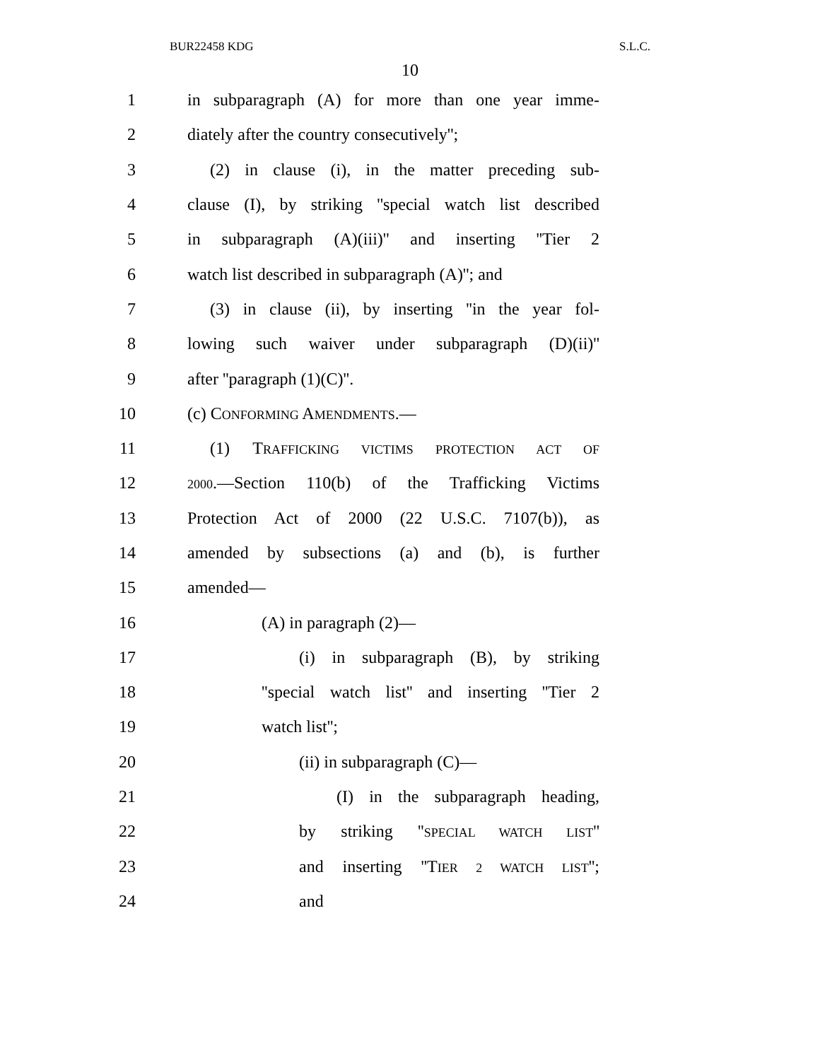BUR22458 KDG S.L.C.
10
1 in subparagraph (A) for more than one year imme-
2 diately after the country consecutively'';
3 (2) in clause (i), in the matter preceding sub-
4 clause (I), by striking ''special watch list described
5 in subparagraph (A)(iii)'' and inserting ''Tier 2
6 watch list described in subparagraph (A)''; and
7 (3) in clause (ii), by inserting ''in the year fol-
8 lowing such waiver under subparagraph (D)(ii)''
9 after ''paragraph (1)(C)''.
10 (c) CONFORMING AMENDMENTS.—
11 (1) TRAFFICKING VICTIMS PROTECTION ACT OF
12 2000.—Section 110(b) of the Trafficking Victims
13 Protection Act of 2000 (22 U.S.C. 7107(b)), as
14 amended by subsections (a) and (b), is further
15 amended—
16 (A) in paragraph (2)—
17 (i) in subparagraph (B), by striking
18 ''special watch list'' and inserting ''Tier 2
19 watch list'';
20 (ii) in subparagraph (C)—
21 (I) in the subparagraph heading,
22 by striking ''SPECIAL WATCH LIST''
23 and inserting ''TIER 2 WATCH LIST'';
24 and